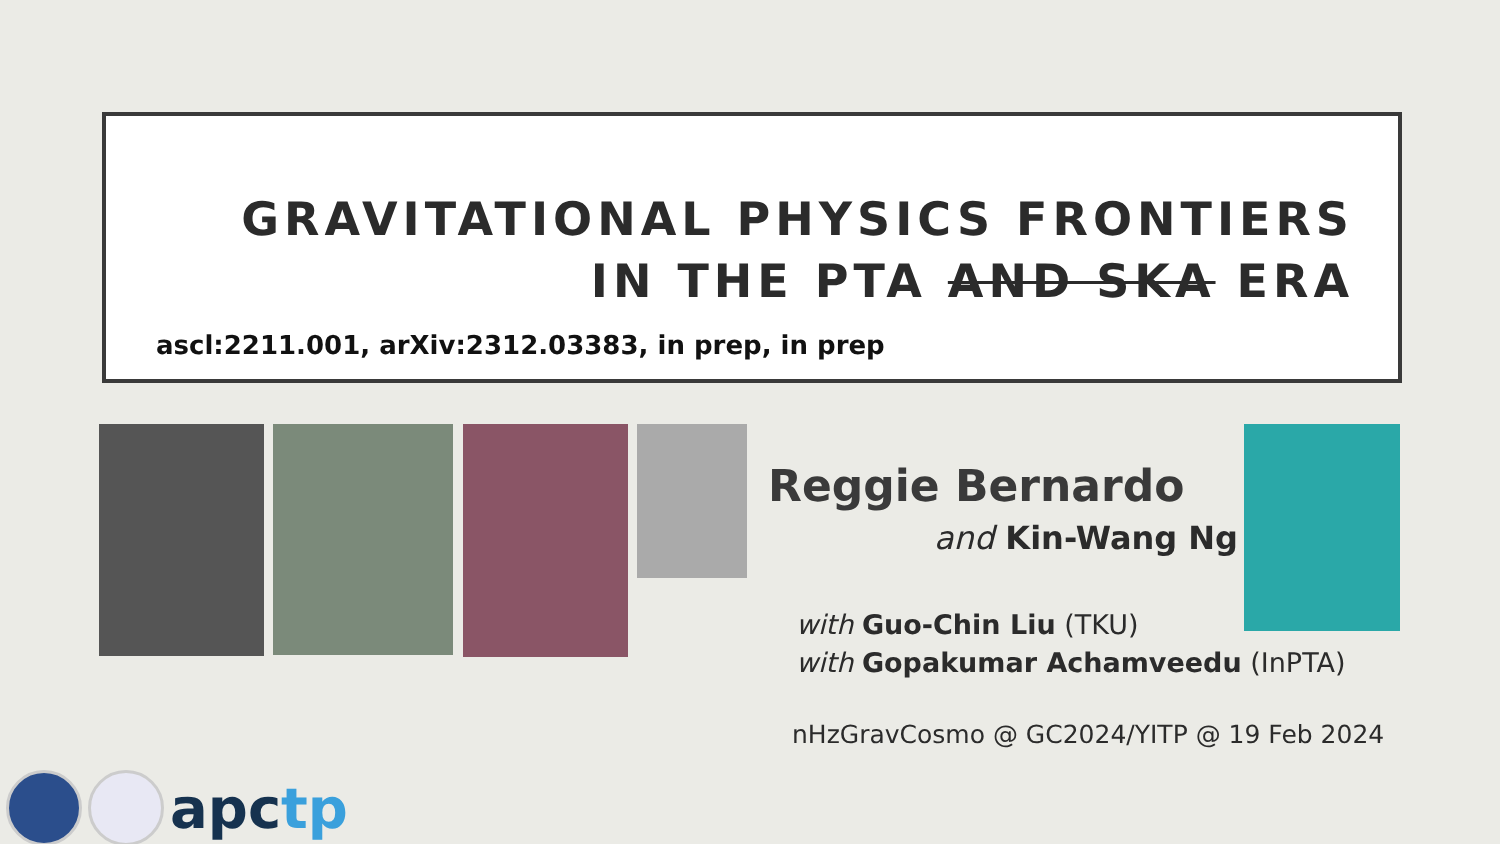GRAVITATIONAL PHYSICS FRONTIERS
IN THE PTA AND SKA ERA
ascl:2211.001, arXiv:2312.03383, in prep, in prep
Reggie Bernardo
and Kin-Wang Ng
with Guo-Chin Liu (TKU)
with Gopakumar Achamveedu (InPTA)
nHzGravCosmo @ GC2024/YITP @ 19 Feb 2024
apctp